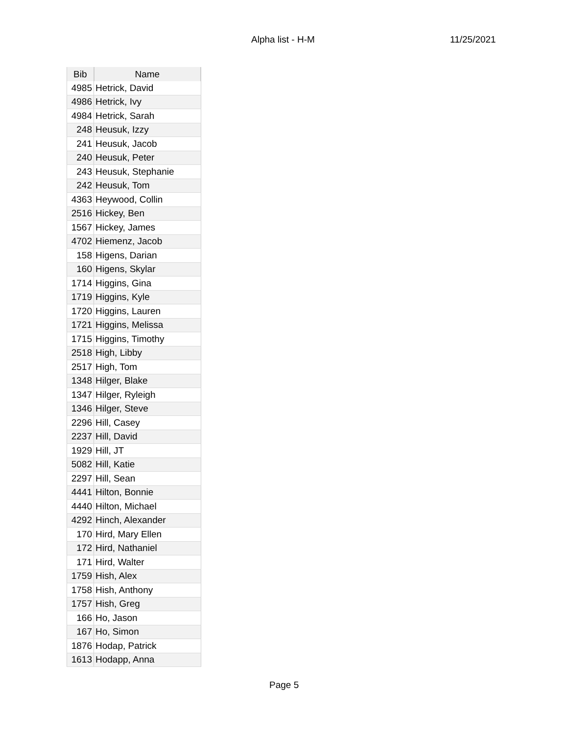Alpha list - H-M 11/25/2021
| Bib | Name |
| --- | --- |
| 4985 | Hetrick, David |
| 4986 | Hetrick, Ivy |
| 4984 | Hetrick, Sarah |
| 248 | Heusuk, Izzy |
| 241 | Heusuk, Jacob |
| 240 | Heusuk, Peter |
| 243 | Heusuk, Stephanie |
| 242 | Heusuk, Tom |
| 4363 | Heywood, Collin |
| 2516 | Hickey, Ben |
| 1567 | Hickey, James |
| 4702 | Hiemenz, Jacob |
| 158 | Higens, Darian |
| 160 | Higens, Skylar |
| 1714 | Higgins, Gina |
| 1719 | Higgins, Kyle |
| 1720 | Higgins, Lauren |
| 1721 | Higgins, Melissa |
| 1715 | Higgins, Timothy |
| 2518 | High, Libby |
| 2517 | High, Tom |
| 1348 | Hilger, Blake |
| 1347 | Hilger, Ryleigh |
| 1346 | Hilger, Steve |
| 2296 | Hill, Casey |
| 2237 | Hill, David |
| 1929 | Hill, JT |
| 5082 | Hill, Katie |
| 2297 | Hill, Sean |
| 4441 | Hilton, Bonnie |
| 4440 | Hilton, Michael |
| 4292 | Hinch, Alexander |
| 170 | Hird, Mary Ellen |
| 172 | Hird, Nathaniel |
| 171 | Hird, Walter |
| 1759 | Hish, Alex |
| 1758 | Hish, Anthony |
| 1757 | Hish, Greg |
| 166 | Ho, Jason |
| 167 | Ho, Simon |
| 1876 | Hodap, Patrick |
| 1613 | Hodapp, Anna |
Page 5